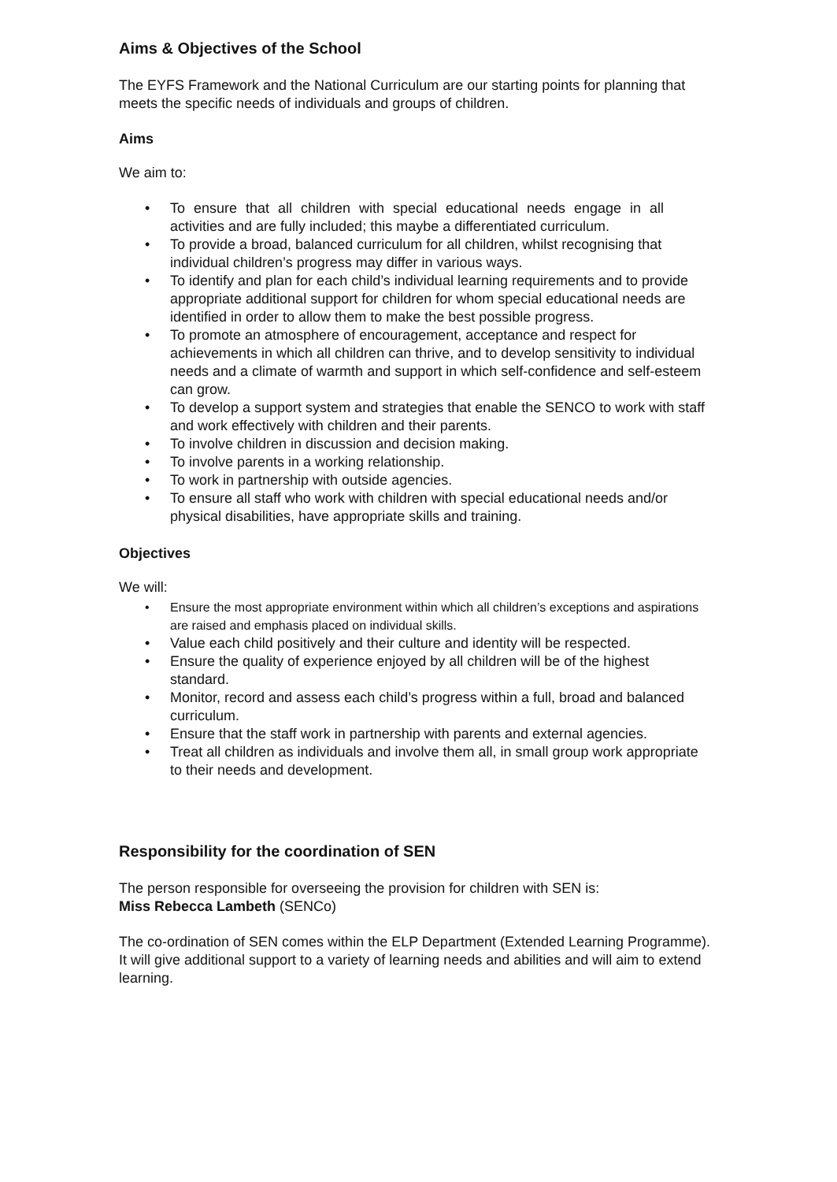Aims & Objectives of the School
The EYFS Framework and the National Curriculum are our starting points for planning that meets the specific needs of individuals and groups of children.
Aims
We aim to:
• To ensure that all children with special educational needs engage in all activities and are fully included; this maybe a differentiated curriculum.
• To provide a broad, balanced curriculum for all children, whilst recognising that individual children’s progress may differ in various ways.
• To identify and plan for each child’s individual learning requirements and to provide appropriate additional support for children for whom special educational needs are identified in order to allow them to make the best possible progress.
• To promote an atmosphere of encouragement, acceptance and respect for achievements in which all children can thrive, and to develop sensitivity to individual needs and a climate of warmth and support in which self-confidence and self-esteem can grow.
• To develop a support system and strategies that enable the SENCO to work with staff and work effectively with children and their parents.
• To involve children in discussion and decision making.
• To involve parents in a working relationship.
• To work in partnership with outside agencies.
• To ensure all staff who work with children with special educational needs and/or physical disabilities, have appropriate skills and training.
Objectives
We will:
• Ensure the most appropriate environment within which all children’s exceptions and aspirations are raised and emphasis placed on individual skills.
• Value each child positively and their culture and identity will be respected.
• Ensure the quality of experience enjoyed by all children will be of the highest standard.
• Monitor, record and assess each child’s progress within a full, broad and balanced curriculum.
• Ensure that the staff work in partnership with parents and external agencies.
• Treat all children as individuals and involve them all, in small group work appropriate to their needs and development.
Responsibility for the coordination of SEN
The person responsible for overseeing the provision for children with SEN is:
Miss Rebecca Lambeth (SENCo)
The co-ordination of SEN comes within the ELP Department (Extended Learning Programme).
It will give additional support to a variety of learning needs and abilities and will aim to extend learning.